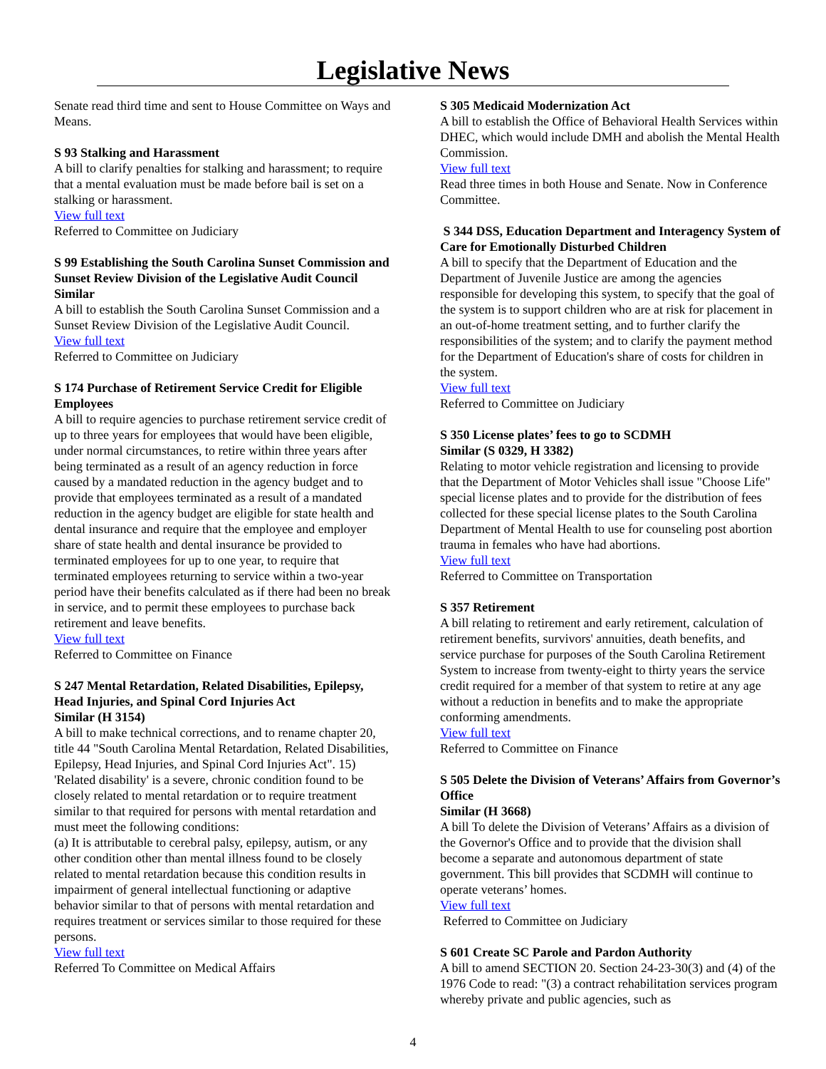Legislative News
Senate read third time and sent to House Committee on Ways and Means.
S 93 Stalking and Harassment
A bill to clarify penalties for stalking and harassment; to require that a mental evaluation must be made before bail is set on a stalking or harassment.
View full text
Referred to Committee on Judiciary
S 99 Establishing the South Carolina Sunset Commission and Sunset Review Division of the Legislative Audit Council
Similar
A bill to establish the South Carolina Sunset Commission and a Sunset Review Division of the Legislative Audit Council.
View full text
Referred to Committee on Judiciary
S 174 Purchase of Retirement Service Credit for Eligible Employees
A bill to require agencies to purchase retirement service credit of up to three years for employees that would have been eligible, under normal circumstances, to retire within three years after being terminated as a result of an agency reduction in force caused by a mandated reduction in the agency budget and to provide that employees terminated as a result of a mandated reduction in the agency budget are eligible for state health and dental insurance and require that the employee and employer share of state health and dental insurance be provided to terminated employees for up to one year, to require that terminated employees returning to service within a two-year period have their benefits calculated as if there had been no break in service, and to permit these employees to purchase back retirement and leave benefits.
View full text
Referred to Committee on Finance
S 247 Mental Retardation, Related Disabilities, Epilepsy, Head Injuries, and Spinal Cord Injuries Act
Similar (H 3154)
A bill to make technical corrections, and to rename chapter 20, title 44 "South Carolina Mental Retardation, Related Disabilities, Epilepsy, Head Injuries, and Spinal Cord Injuries Act". 15) 'Related disability' is a severe, chronic condition found to be closely related to mental retardation or to require treatment similar to that required for persons with mental retardation and must meet the following conditions:
(a) It is attributable to cerebral palsy, epilepsy, autism, or any other condition other than mental illness found to be closely related to mental retardation because this condition results in impairment of general intellectual functioning or adaptive behavior similar to that of persons with mental retardation and requires treatment or services similar to those required for these persons.
View full text
Referred To Committee on Medical Affairs
S 305 Medicaid Modernization Act
A bill to establish the Office of Behavioral Health Services within DHEC, which would include DMH and abolish the Mental Health Commission.
View full text
Read three times in both House and Senate. Now in Conference Committee.
S 344 DSS, Education Department and Interagency System of Care for Emotionally Disturbed Children
A bill to specify that the Department of Education and the Department of Juvenile Justice are among the agencies responsible for developing this system, to specify that the goal of the system is to support children who are at risk for placement in an out-of-home treatment setting, and to further clarify the responsibilities of the system; and to clarify the payment method for the Department of Education's share of costs for children in the system.
View full text
Referred to Committee on Judiciary
S 350 License plates’ fees to go to SCDMH
Similar (S 0329, H 3382)
Relating to motor vehicle registration and licensing to provide that the Department of Motor Vehicles shall issue "Choose Life" special license plates and to provide for the distribution of fees collected for these special license plates to the South Carolina Department of Mental Health to use for counseling post abortion trauma in females who have had abortions.
View full text
Referred to Committee on Transportation
S 357 Retirement
A bill relating to retirement and early retirement, calculation of retirement benefits, survivors' annuities, death benefits, and service purchase for purposes of the South Carolina Retirement System to increase from twenty-eight to thirty years the service credit required for a member of that system to retire at any age without a reduction in benefits and to make the appropriate conforming amendments.
View full text
Referred to Committee on Finance
S 505 Delete the Division of Veterans’ Affairs from Governor’s Office
Similar (H 3668)
A bill To delete the Division of Veterans’ Affairs as a division of the Governor's Office and to provide that the division shall become a separate and autonomous department of state government. This bill provides that SCDMH will continue to operate veterans’ homes.
View full text
Referred to Committee on Judiciary
S 601 Create SC Parole and Pardon Authority
A bill to amend SECTION 20. Section 24-23-30(3) and (4) of the 1976 Code to read: "(3) a contract rehabilitation services program whereby private and public agencies, such as
4